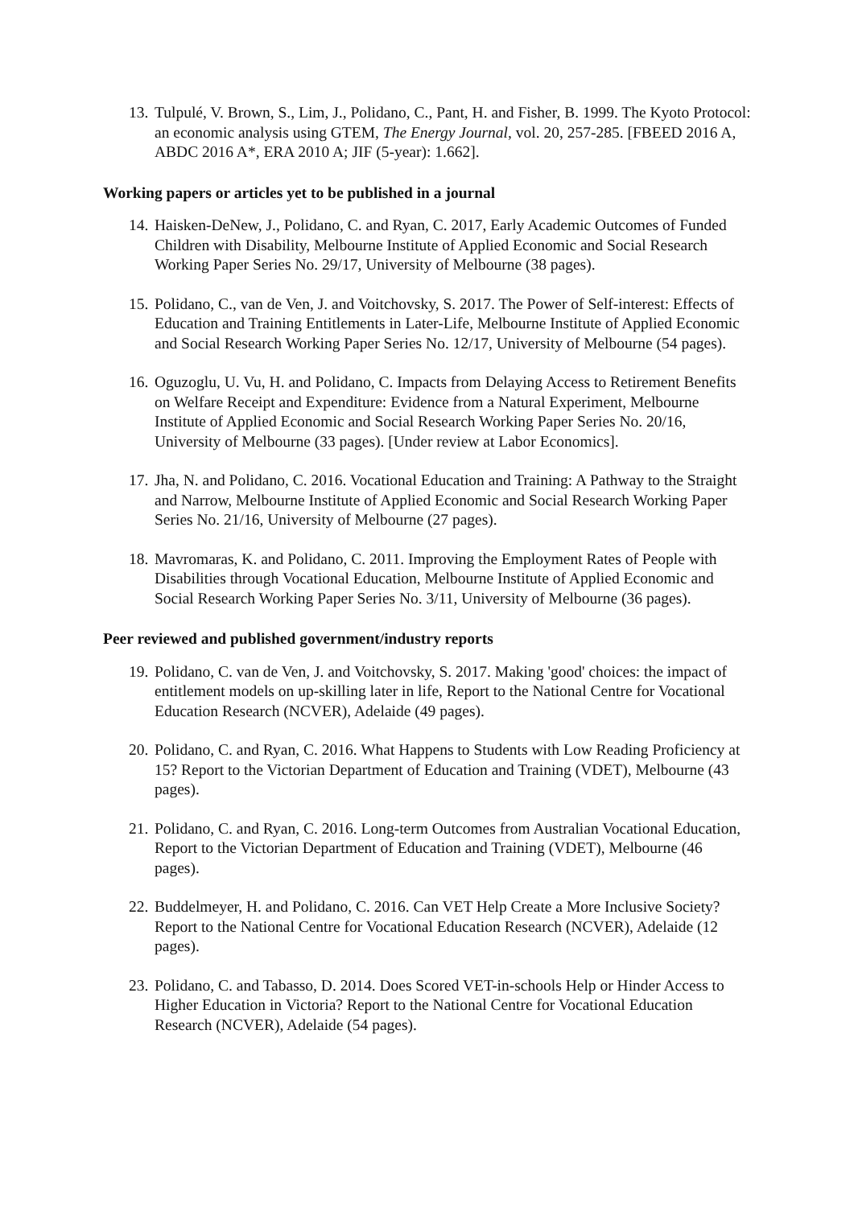13. Tulpulé, V. Brown, S., Lim, J., Polidano, C., Pant, H. and Fisher, B. 1999. The Kyoto Protocol: an economic analysis using GTEM, The Energy Journal, vol. 20, 257-285. [FBEED 2016 A, ABDC 2016 A*, ERA 2010 A; JIF (5-year): 1.662].
Working papers or articles yet to be published in a journal
14. Haisken-DeNew, J., Polidano, C. and Ryan, C. 2017, Early Academic Outcomes of Funded Children with Disability, Melbourne Institute of Applied Economic and Social Research Working Paper Series No. 29/17, University of Melbourne (38 pages).
15. Polidano, C., van de Ven, J. and Voitchovsky, S. 2017. The Power of Self-interest: Effects of Education and Training Entitlements in Later-Life, Melbourne Institute of Applied Economic and Social Research Working Paper Series No. 12/17, University of Melbourne (54 pages).
16. Oguzoglu, U. Vu, H. and Polidano, C. Impacts from Delaying Access to Retirement Benefits on Welfare Receipt and Expenditure: Evidence from a Natural Experiment, Melbourne Institute of Applied Economic and Social Research Working Paper Series No. 20/16, University of Melbourne (33 pages). [Under review at Labor Economics].
17. Jha, N. and Polidano, C. 2016. Vocational Education and Training: A Pathway to the Straight and Narrow, Melbourne Institute of Applied Economic and Social Research Working Paper Series No. 21/16, University of Melbourne (27 pages).
18. Mavromaras, K. and Polidano, C. 2011. Improving the Employment Rates of People with Disabilities through Vocational Education, Melbourne Institute of Applied Economic and Social Research Working Paper Series No. 3/11, University of Melbourne (36 pages).
Peer reviewed and published government/industry reports
19. Polidano, C. van de Ven, J. and Voitchovsky, S. 2017. Making 'good' choices: the impact of entitlement models on up-skilling later in life, Report to the National Centre for Vocational Education Research (NCVER), Adelaide (49 pages).
20. Polidano, C. and Ryan, C. 2016. What Happens to Students with Low Reading Proficiency at 15? Report to the Victorian Department of Education and Training (VDET), Melbourne (43 pages).
21. Polidano, C. and Ryan, C. 2016. Long-term Outcomes from Australian Vocational Education, Report to the Victorian Department of Education and Training (VDET), Melbourne (46 pages).
22. Buddelmeyer, H. and Polidano, C. 2016. Can VET Help Create a More Inclusive Society? Report to the National Centre for Vocational Education Research (NCVER), Adelaide (12 pages).
23. Polidano, C. and Tabasso, D. 2014. Does Scored VET-in-schools Help or Hinder Access to Higher Education in Victoria? Report to the National Centre for Vocational Education Research (NCVER), Adelaide (54 pages).